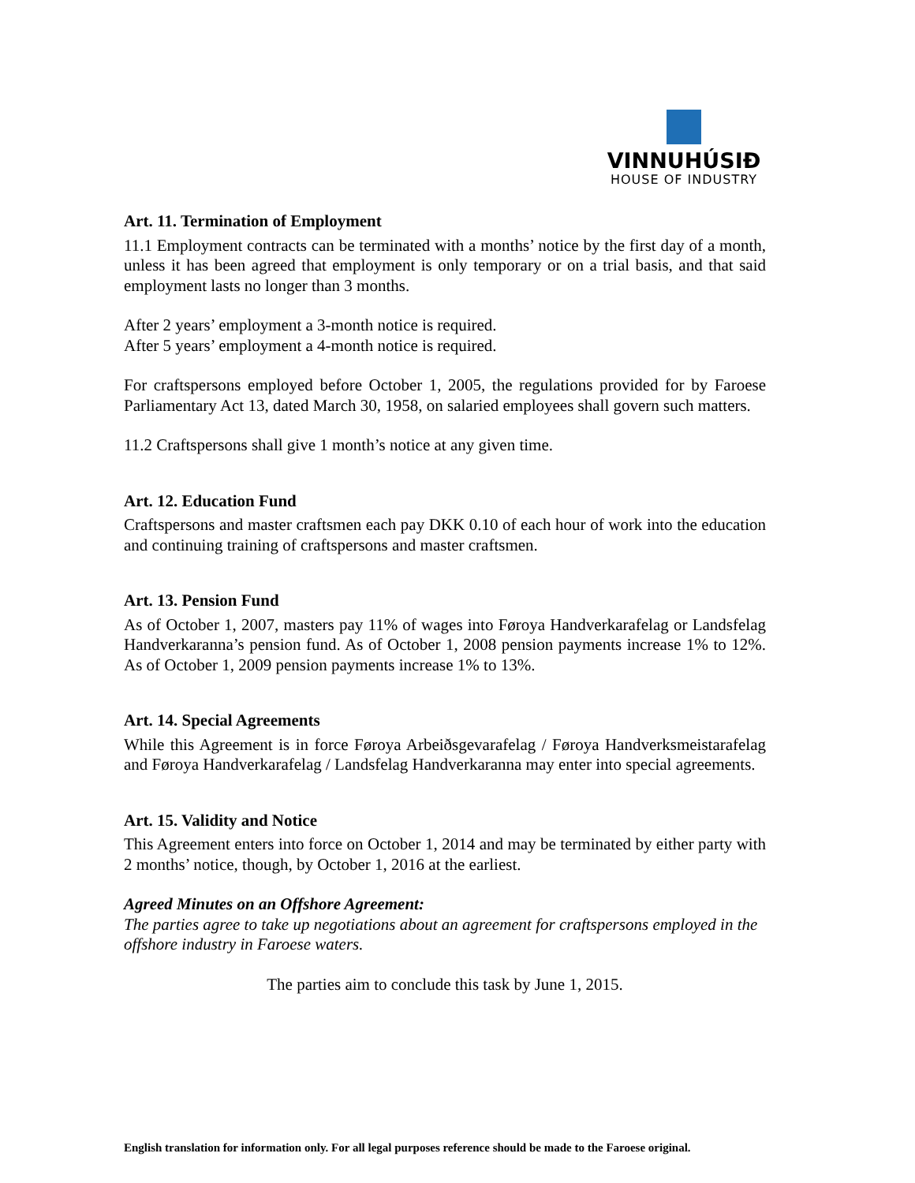VINNUHÚSIÐ
HOUSE OF INDUSTRY
Art. 11. Termination of Employment
11.1 Employment contracts can be terminated with a months’ notice by the first day of a month, unless it has been agreed that employment is only temporary or on a trial basis, and that said employment lasts no longer than 3 months.
After 2 years’ employment a 3-month notice is required.
After 5 years’ employment a 4-month notice is required.
For craftspersons employed before October 1, 2005, the regulations provided for by Faroese Parliamentary Act 13, dated March 30, 1958, on salaried employees shall govern such matters.
11.2 Craftspersons shall give 1 month’s notice at any given time.
Art. 12. Education Fund
Craftspersons and master craftsmen each pay DKK 0.10 of each hour of work into the education and continuing training of craftspersons and master craftsmen.
Art. 13. Pension Fund
As of October 1, 2007, masters pay 11% of wages into Føroya Handverkarafelag or Landsfelag Handverkaranna’s pension fund. As of October 1, 2008 pension payments increase 1% to 12%. As of October 1, 2009 pension payments increase 1% to 13%.
Art. 14. Special Agreements
While this Agreement is in force Føroya Arbeiðsgevarafelag / Føroya Handverksmeistarafelag and Føroya Handverkarafelag / Landsfelag Handverkaranna may enter into special agreements.
Art. 15. Validity and Notice
This Agreement enters into force on October 1, 2014 and may be terminated by either party with 2 months’ notice, though, by October 1, 2016 at the earliest.
Agreed Minutes on an Offshore Agreement:
The parties agree to take up negotiations about an agreement for craftspersons employed in the offshore industry in Faroese waters.
The parties aim to conclude this task by June 1, 2015.
English translation for information only. For all legal purposes reference should be made to the Faroese original.